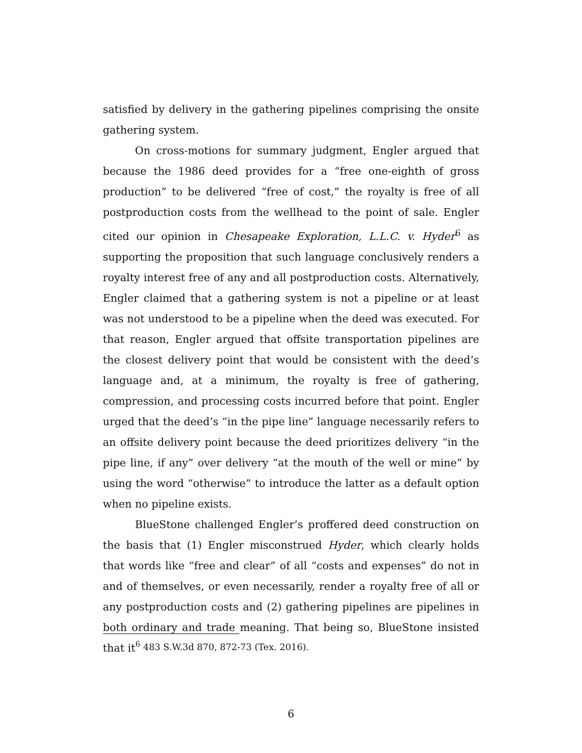satisfied by delivery in the gathering pipelines comprising the onsite gathering system.
On cross-motions for summary judgment, Engler argued that because the 1986 deed provides for a “free one-eighth of gross production” to be delivered “free of cost,” the royalty is free of all postproduction costs from the wellhead to the point of sale. Engler cited our opinion in Chesapeake Exploration, L.L.C. v. Hyder<sup>6</sup> as supporting the proposition that such language conclusively renders a royalty interest free of any and all postproduction costs. Alternatively, Engler claimed that a gathering system is not a pipeline or at least was not understood to be a pipeline when the deed was executed. For that reason, Engler argued that offsite transportation pipelines are the closest delivery point that would be consistent with the deed’s language and, at a minimum, the royalty is free of gathering, compression, and processing costs incurred before that point. Engler urged that the deed’s “in the pipe line” language necessarily refers to an offsite delivery point because the deed prioritizes delivery “in the pipe line, if any” over delivery “at the mouth of the well or mine” by using the word “otherwise” to introduce the latter as a default option when no pipeline exists.
BlueStone challenged Engler’s proffered deed construction on the basis that (1) Engler misconstrued Hyder, which clearly holds that words like “free and clear” of all “costs and expenses” do not in and of themselves, or even necessarily, render a royalty free of all or any postproduction costs and (2) gathering pipelines are pipelines in both ordinary and trade meaning. That being so, BlueStone insisted that it
<sup>6</sup> 483 S.W.3d 870, 872-73 (Tex. 2016).
6